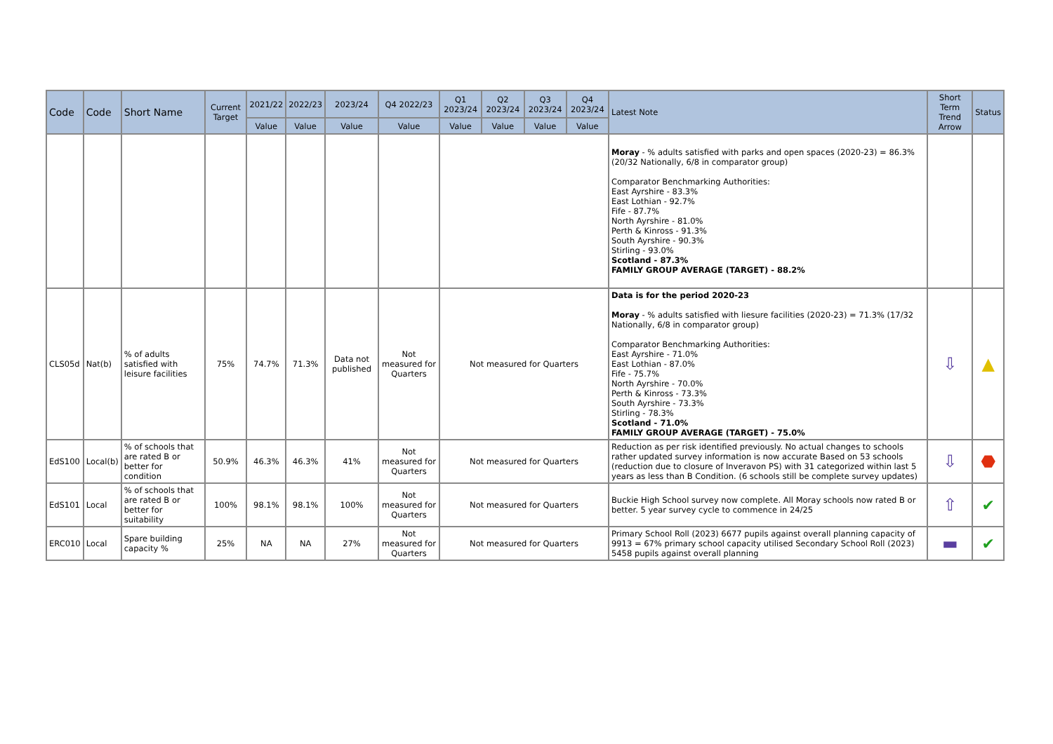| Code | Code | Short Name | Current Target | 2021/22 | 2022/23 | 2023/24 | Q4 2022/23 | Q1 2023/24 | Q2 2023/24 | Q3 2023/24 | Q4 2023/24 | Latest Note | Short Term Trend Arrow | Status |
| --- | --- | --- | --- | --- | --- | --- | --- | --- | --- | --- | --- | --- | --- | --- |
| | | | | Value | Value | Value | Value | Value | Value | Value | Value | | | |
| | | | | | | | | | | | | Moray - % adults satisfied with parks and open spaces (2020-23) = 86.3% (20/32 Nationally, 6/8 in comparator group) Comparator Benchmarking Authorities: East Ayrshire - 83.3% East Lothian - 92.7% Fife - 87.7% North Ayrshire - 81.0% Perth & Kinross - 91.3% South Ayrshire - 90.3% Stirling - 93.0% Scotland - 87.3% FAMILY GROUP AVERAGE (TARGET) - 88.2% | | |
| CLS05d | Nat(b) | % of adults satisfied with leisure facilities | 75% | 74.7% | 71.3% | Data not published | Not measured for Quarters | Not measured for Quarters | | | | Data is for the period 2020-23 Moray - % adults satisfied with liesure facilities (2020-23) = 71.3% (17/32 Nationally, 6/8 in comparator group) Comparator Benchmarking Authorities: East Ayrshire - 71.0% East Lothian - 87.0% Fife - 75.7% North Ayrshire - 70.0% Perth & Kinross - 73.3% South Ayrshire - 73.3% Stirling - 78.3% Scotland - 71.0% FAMILY GROUP AVERAGE (TARGET) - 75.0% | ⇩ | ▲ |
| EdS100 | Local(b) | % of schools that are rated B or better for condition | 50.9% | 46.3% | 46.3% | 41% | Not measured for Quarters | Not measured for Quarters | | | | Reduction as per risk identified previously. No actual changes to schools rather updated survey information is now accurate Based on 53 schools (reduction due to closure of Inveravon PS) with 31 categorized within last 5 years as less than B Condition. (6 schools still be complete survey updates) | ⇩ | ⬣ |
| EdS101 | Local | % of schools that are rated B or better for suitability | 100% | 98.1% | 98.1% | 100% | Not measured for Quarters | Not measured for Quarters | | | | Buckie High School survey now complete. All Moray schools now rated B or better. 5 year survey cycle to commence in 24/25 | ⇧ | ✔ |
| ERC010 | Local | Spare building capacity % | 25% | NA | NA | 27% | Not measured for Quarters | Not measured for Quarters | | | | Primary School Roll (2023) 6677 pupils against overall planning capacity of 9913 = 67% primary school capacity utilised Secondary School Roll (2023) 5458 pupils against overall planning | ▬ | ✔ |